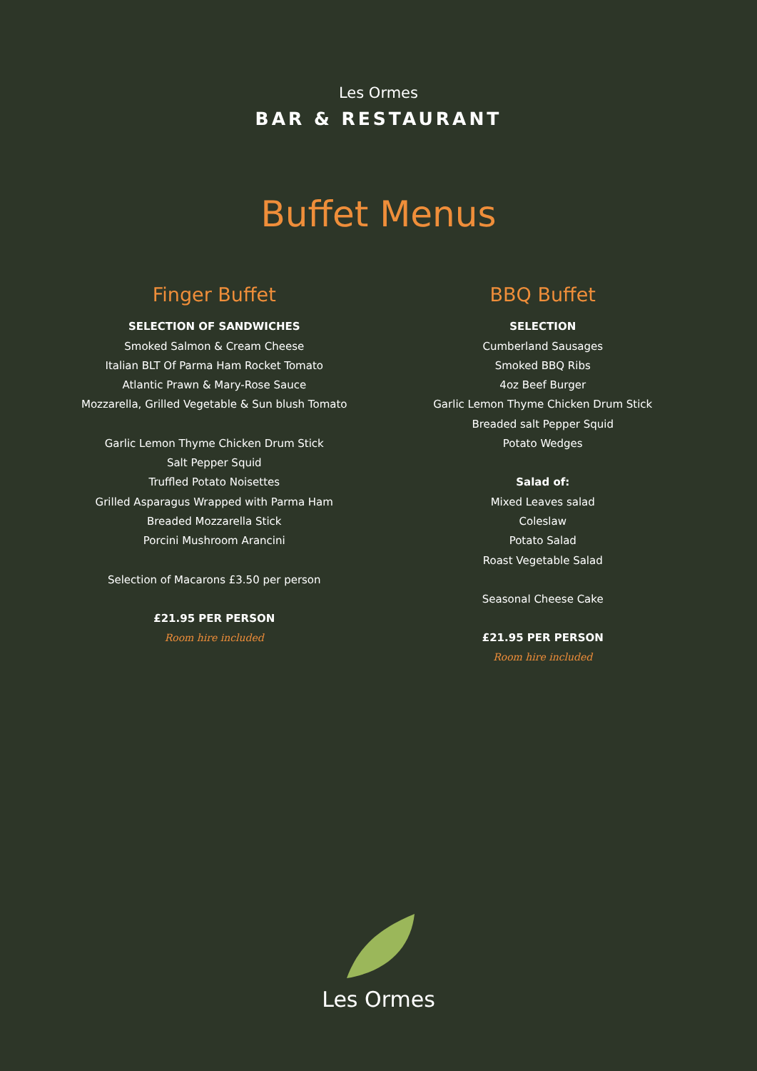Les Ormes
BAR & RESTAURANT
Buffet Menus
Finger Buffet
SELECTION OF SANDWICHES
Smoked Salmon & Cream Cheese
Italian BLT Of Parma Ham Rocket Tomato
Atlantic Prawn & Mary-Rose Sauce
Mozzarella, Grilled Vegetable & Sun blush Tomato
Garlic Lemon Thyme Chicken Drum Stick
Salt Pepper Squid
Truffled Potato Noisettes
Grilled Asparagus Wrapped with Parma Ham
Breaded Mozzarella Stick
Porcini Mushroom Arancini
Selection of Macarons £3.50 per person
£21.95 PER PERSON
Room hire included
BBQ Buffet
SELECTION
Cumberland Sausages
Smoked BBQ Ribs
4oz Beef Burger
Garlic Lemon Thyme Chicken Drum Stick
Breaded salt Pepper Squid
Potato Wedges
Salad of:
Mixed Leaves salad
Coleslaw
Potato Salad
Roast Vegetable Salad
Seasonal Cheese Cake
£21.95 PER PERSON
Room hire included
Les Ormes